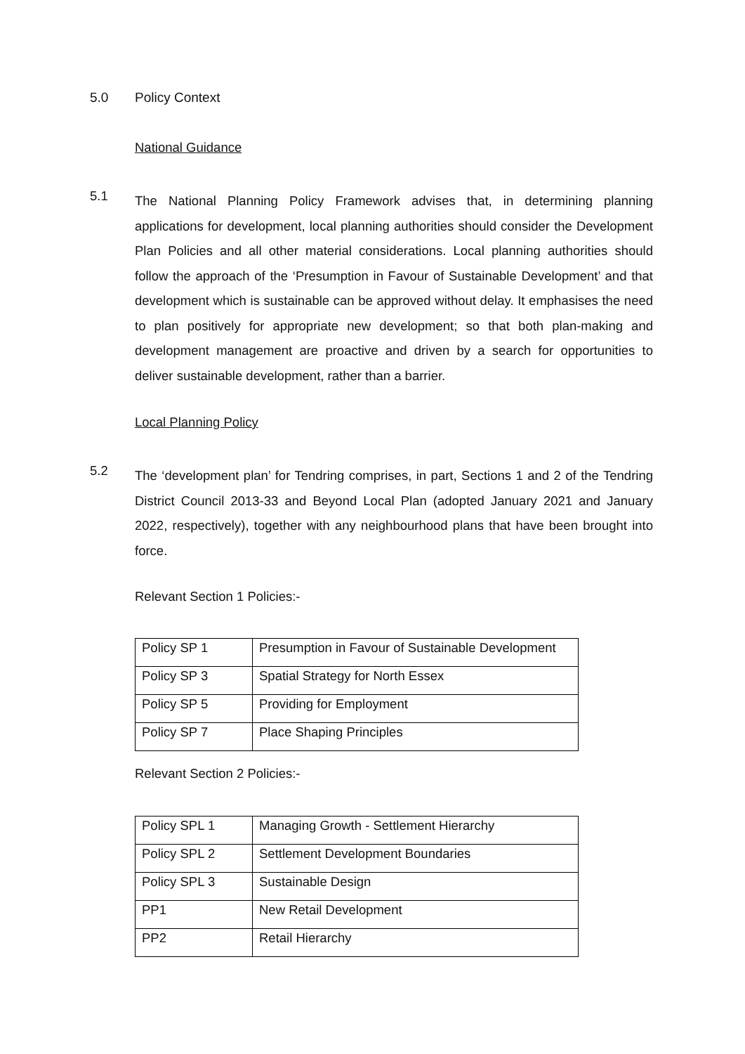5.0 Policy Context
National Guidance
5.1
The National Planning Policy Framework advises that, in determining planning applications for development, local planning authorities should consider the Development Plan Policies and all other material considerations. Local planning authorities should follow the approach of the ‘Presumption in Favour of Sustainable Development’ and that development which is sustainable can be approved without delay. It emphasises the need to plan positively for appropriate new development; so that both plan-making and development management are proactive and driven by a search for opportunities to deliver sustainable development, rather than a barrier.
Local Planning Policy
5.2
The ‘development plan’ for Tendring comprises, in part, Sections 1 and 2 of the Tendring District Council 2013-33 and Beyond Local Plan (adopted January 2021 and January 2022, respectively), together with any neighbourhood plans that have been brought into force.
Relevant Section 1 Policies:-
| Policy SP 1 | Presumption in Favour of Sustainable Development |
| Policy SP 3 | Spatial Strategy for North Essex |
| Policy SP 5 | Providing for Employment |
| Policy SP 7 | Place Shaping Principles |
Relevant Section 2 Policies:-
| Policy SPL 1 | Managing Growth - Settlement Hierarchy |
| Policy SPL 2 | Settlement Development Boundaries |
| Policy SPL 3 | Sustainable Design |
| PP1 | New Retail Development |
| PP2 | Retail Hierarchy |